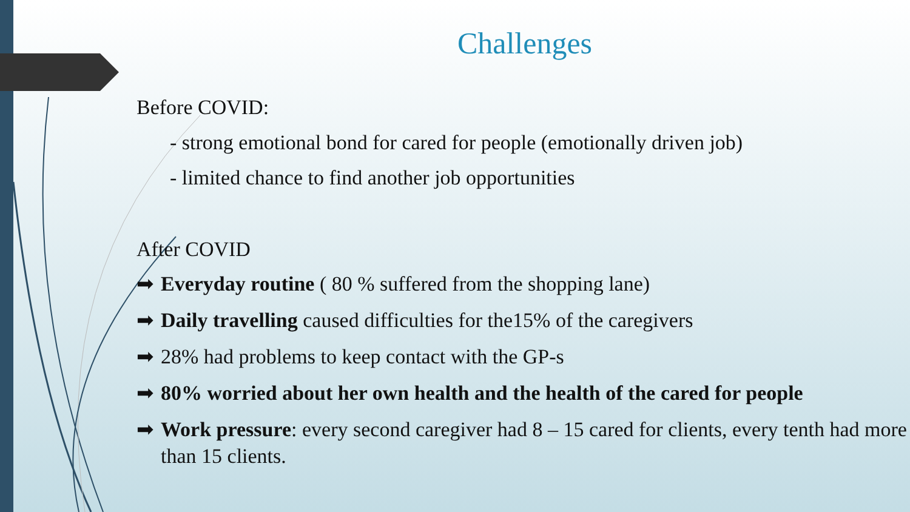Challenges
Before COVID:
- strong emotional bond for cared for people (emotionally driven job)
- limited chance to find another job opportunities
After COVID
➡ Everyday routine ( 80 % suffered from the shopping lane)
➡ Daily travelling caused difficulties for the15% of the caregivers
➡ 28% had problems to keep contact with the GP-s
➡ 80% worried about her own health and the health of the cared for people
➡ Work pressure: every second caregiver had 8 – 15 cared for clients, every tenth had more than 15 clients.